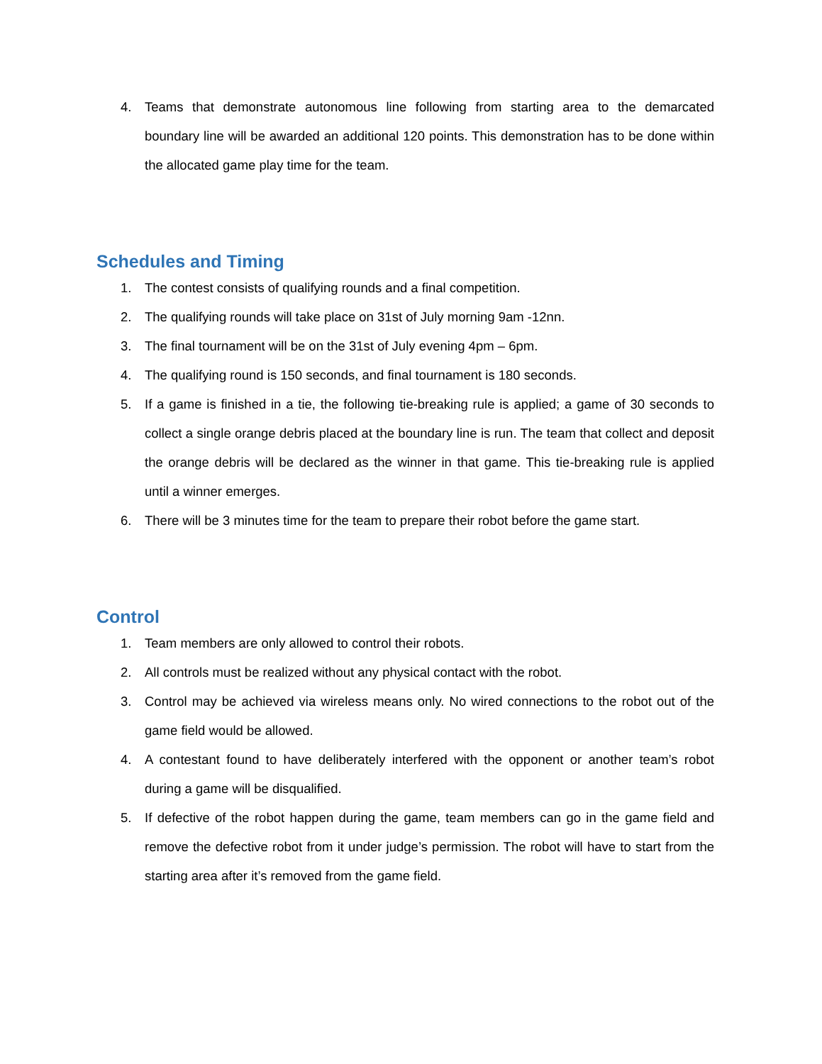4. Teams that demonstrate autonomous line following from starting area to the demarcated boundary line will be awarded an additional 120 points. This demonstration has to be done within the allocated game play time for the team.
Schedules and Timing
1. The contest consists of qualifying rounds and a final competition.
2. The qualifying rounds will take place on 31st of July morning 9am -12nn.
3. The final tournament will be on the 31st of July evening 4pm – 6pm.
4. The qualifying round is 150 seconds, and final tournament is 180 seconds.
5. If a game is finished in a tie, the following tie-breaking rule is applied; a game of 30 seconds to collect a single orange debris placed at the boundary line is run. The team that collect and deposit the orange debris will be declared as the winner in that game. This tie-breaking rule is applied until a winner emerges.
6. There will be 3 minutes time for the team to prepare their robot before the game start.
Control
1. Team members are only allowed to control their robots.
2. All controls must be realized without any physical contact with the robot.
3. Control may be achieved via wireless means only. No wired connections to the robot out of the game field would be allowed.
4. A contestant found to have deliberately interfered with the opponent or another team’s robot during a game will be disqualified.
5. If defective of the robot happen during the game, team members can go in the game field and remove the defective robot from it under judge’s permission. The robot will have to start from the starting area after it’s removed from the game field.